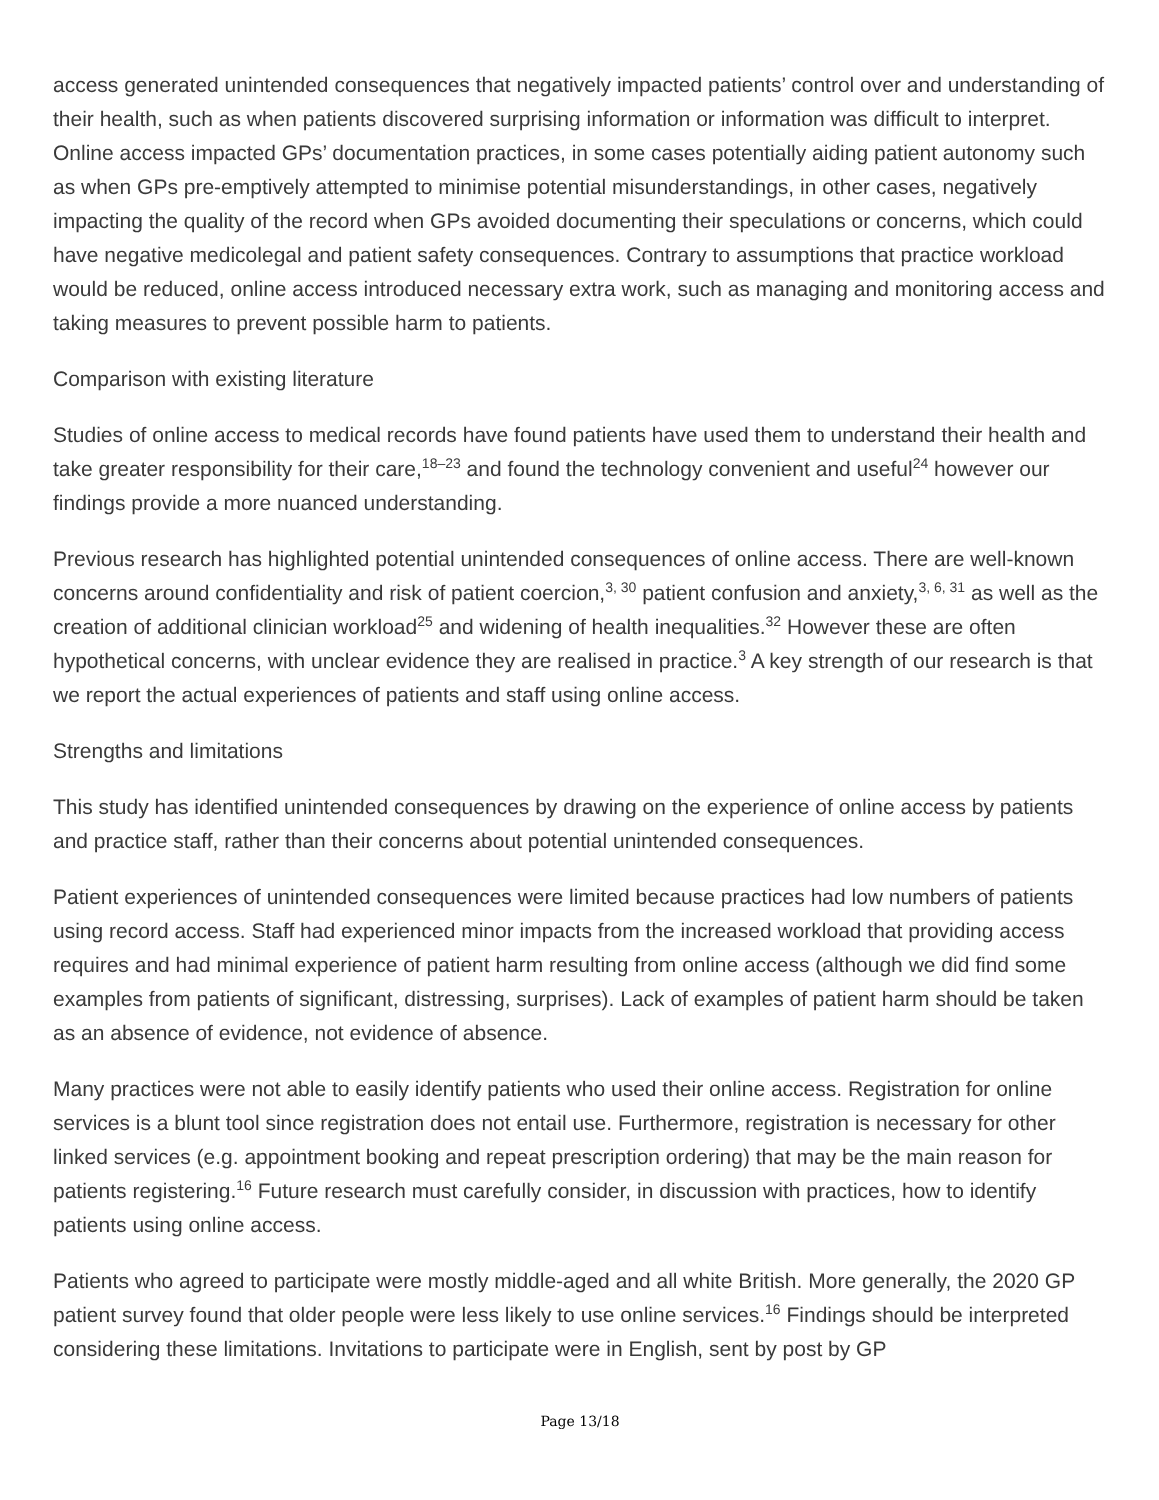access generated unintended consequences that negatively impacted patients’ control over and understanding of their health, such as when patients discovered surprising information or information was difficult to interpret. Online access impacted GPs’ documentation practices, in some cases potentially aiding patient autonomy such as when GPs pre-emptively attempted to minimise potential misunderstandings, in other cases, negatively impacting the quality of the record when GPs avoided documenting their speculations or concerns, which could have negative medicolegal and patient safety consequences. Contrary to assumptions that practice workload would be reduced, online access introduced necessary extra work, such as managing and monitoring access and taking measures to prevent possible harm to patients.
Comparison with existing literature
Studies of online access to medical records have found patients have used them to understand their health and take greater responsibility for their care,<sup>18–23</sup> and found the technology convenient and useful<sup>24</sup> however our findings provide a more nuanced understanding.
Previous research has highlighted potential unintended consequences of online access. There are well-known concerns around confidentiality and risk of patient coercion,<sup>3, 30</sup> patient confusion and anxiety,<sup>3, 6, 31</sup> as well as the creation of additional clinician workload<sup>25</sup> and widening of health inequalities.<sup>32</sup> However these are often hypothetical concerns, with unclear evidence they are realised in practice.<sup>3</sup> A key strength of our research is that we report the actual experiences of patients and staff using online access.
Strengths and limitations
This study has identified unintended consequences by drawing on the experience of online access by patients and practice staff, rather than their concerns about potential unintended consequences.
Patient experiences of unintended consequences were limited because practices had low numbers of patients using record access. Staff had experienced minor impacts from the increased workload that providing access requires and had minimal experience of patient harm resulting from online access (although we did find some examples from patients of significant, distressing, surprises). Lack of examples of patient harm should be taken as an absence of evidence, not evidence of absence.
Many practices were not able to easily identify patients who used their online access. Registration for online services is a blunt tool since registration does not entail use. Furthermore, registration is necessary for other linked services (e.g. appointment booking and repeat prescription ordering) that may be the main reason for patients registering.<sup>16</sup> Future research must carefully consider, in discussion with practices, how to identify patients using online access.
Patients who agreed to participate were mostly middle-aged and all white British. More generally, the 2020 GP patient survey found that older people were less likely to use online services.<sup>16</sup> Findings should be interpreted considering these limitations. Invitations to participate were in English, sent by post by GP
Page 13/18